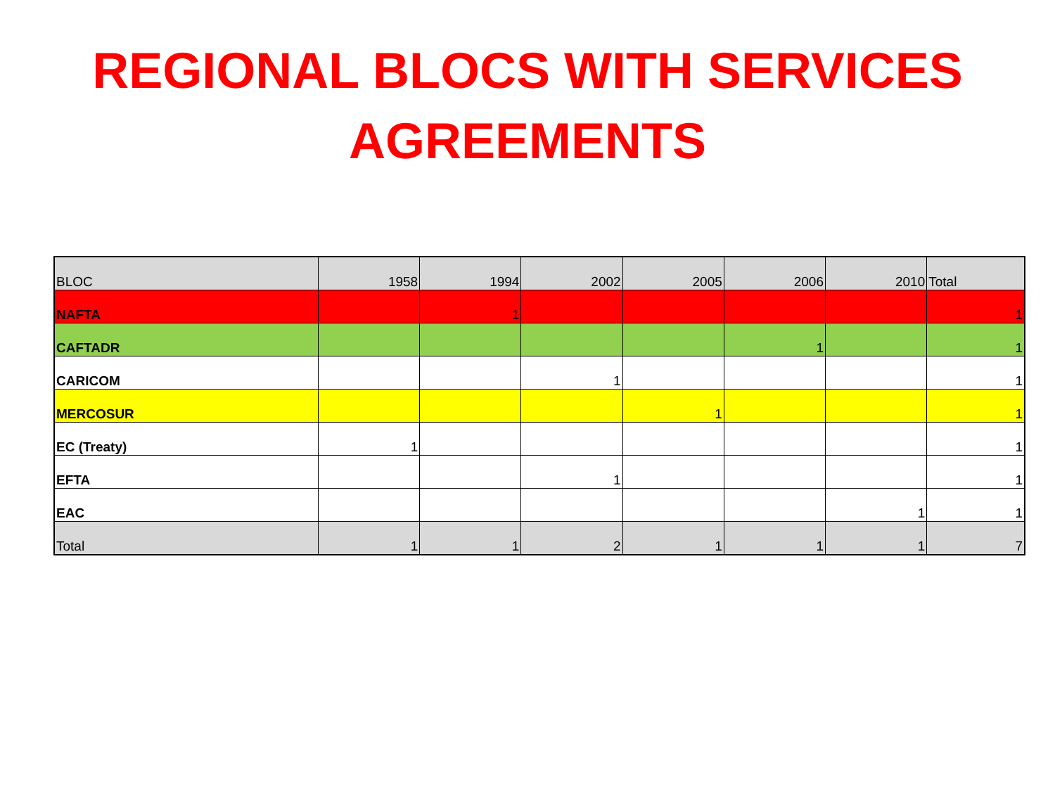REGIONAL BLOCS WITH SERVICES
AGREEMENTS
| BLOC | 1958 | 1994 | 2002 | 2005 | 2006 | 2010 | Total |
| --- | --- | --- | --- | --- | --- | --- | --- |
| NAFTA | | 1 | | | | | 1 |
| CAFTADR | | | | | 1 | | 1 |
| CARICOM | | | 1 | | | | 1 |
| MERCOSUR | | | | 1 | | | 1 |
| EC (Treaty) | 1 | | | | | | 1 |
| EFTA | | | 1 | | | | 1 |
| EAC | | | | | | 1 | 1 |
| Total | 1 | 1 | 2 | 1 | 1 | 1 | 7 |